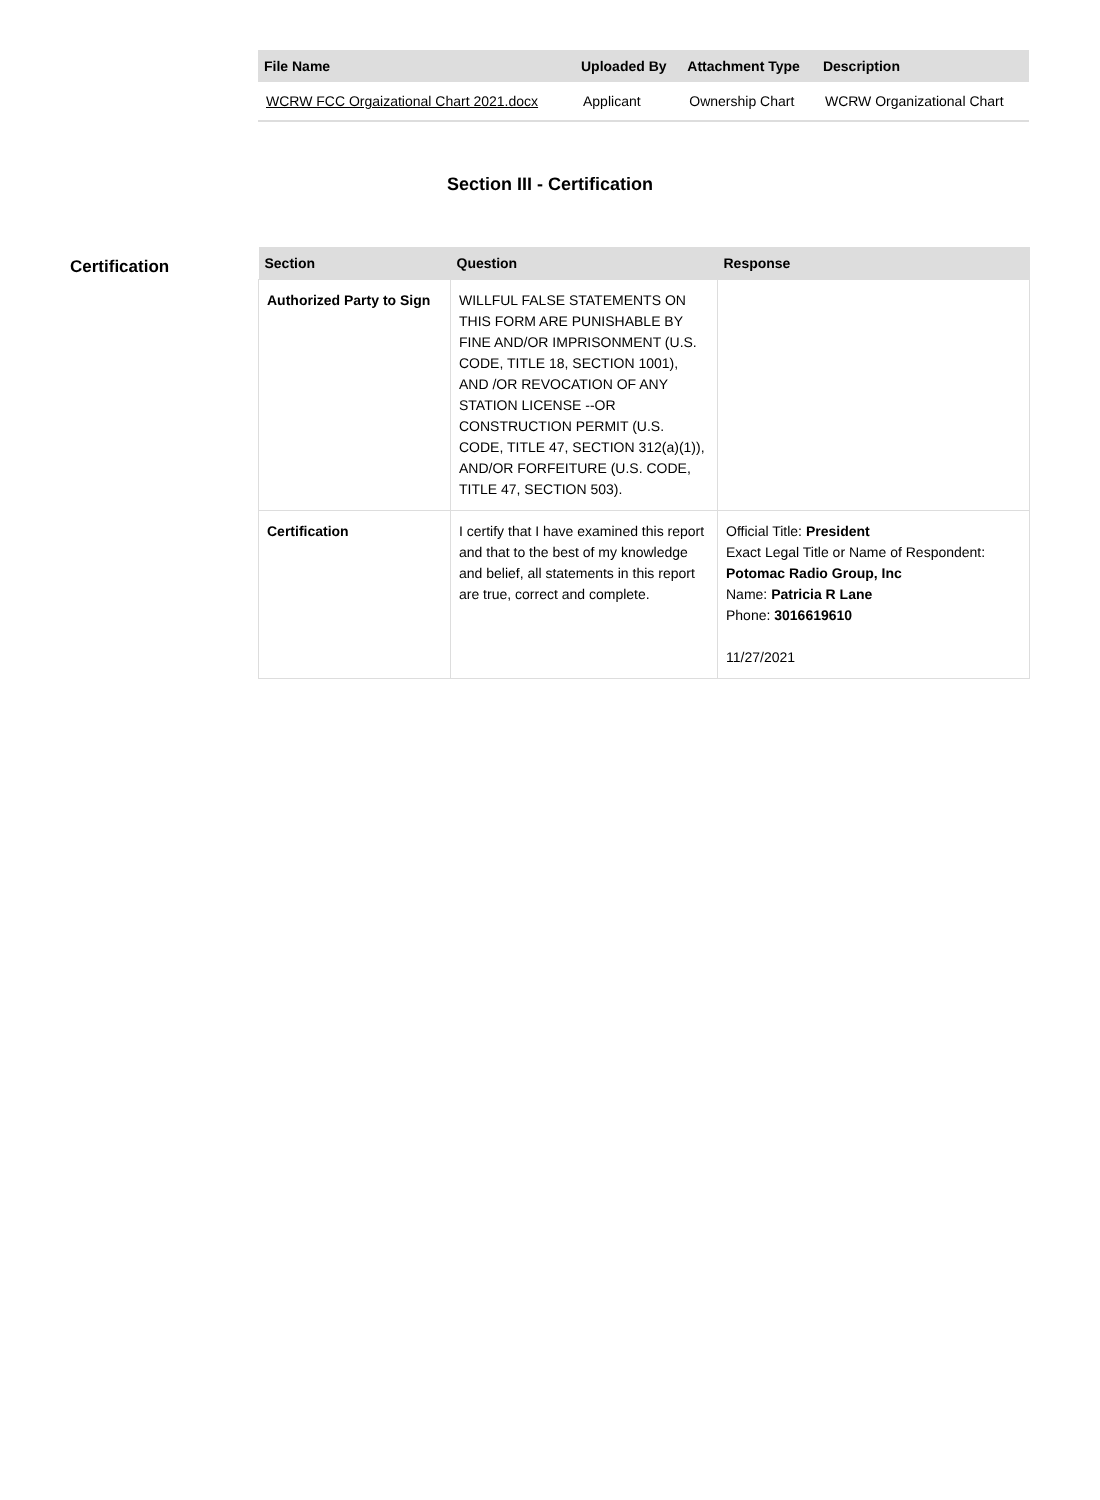| File Name | Uploaded By | Attachment Type | Description |
| --- | --- | --- | --- |
| WCRW FCC Orgaizational Chart 2021.docx | Applicant | Ownership Chart | WCRW Organizational Chart |
Section III - Certification
Certification
| Section | Question | Response |
| --- | --- | --- |
| Authorized Party to Sign | WILLFUL FALSE STATEMENTS ON THIS FORM ARE PUNISHABLE BY FINE AND/OR IMPRISONMENT (U.S. CODE, TITLE 18, SECTION 1001), AND /OR REVOCATION OF ANY STATION LICENSE --OR CONSTRUCTION PERMIT (U.S. CODE, TITLE 47, SECTION 312(a)(1)), AND/OR FORFEITURE (U.S. CODE, TITLE 47, SECTION 503). | |
| Certification | I certify that I have examined this report and that to the best of my knowledge and belief, all statements in this report are true, correct and complete. | Official Title: President Exact Legal Title or Name of Respondent: Potomac Radio Group, Inc Name: Patricia R Lane Phone: 3016619610 11/27/2021 |